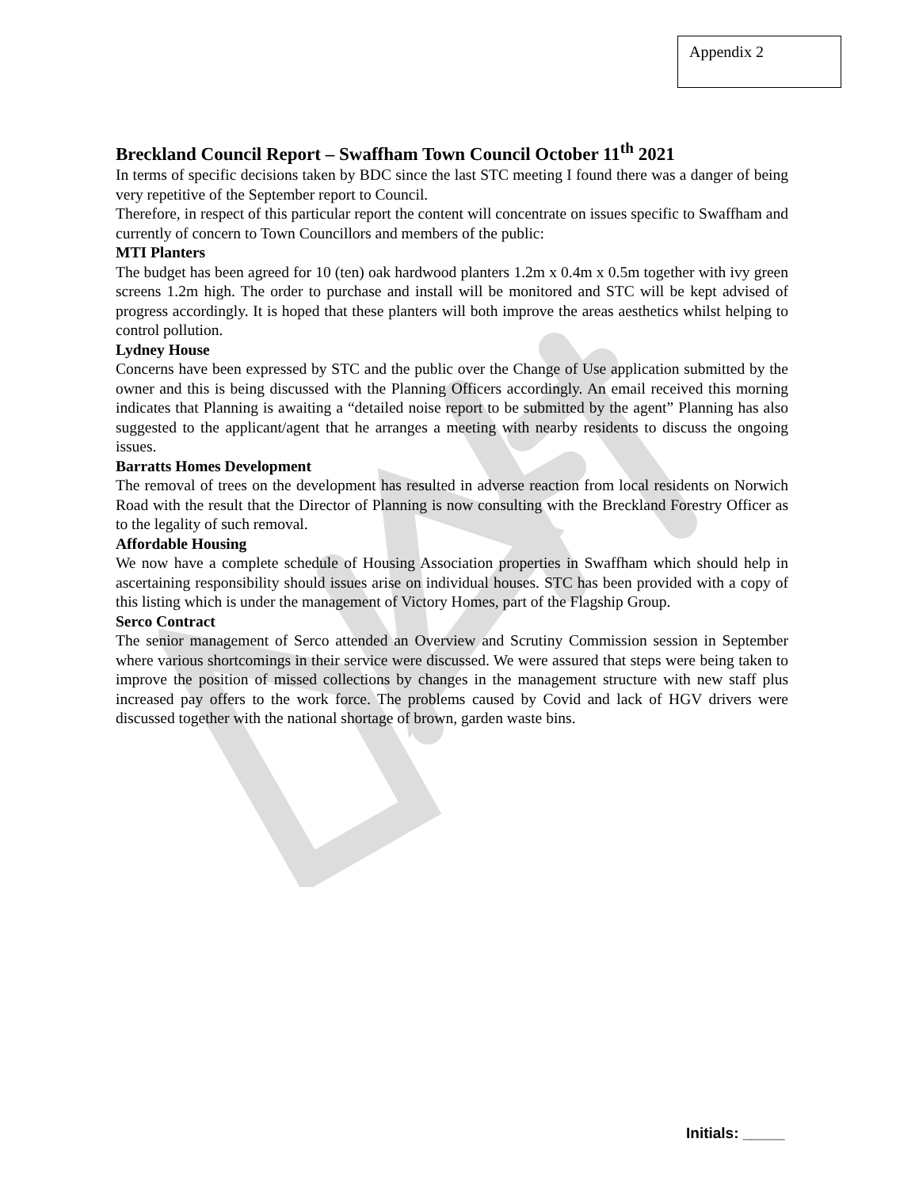Appendix 2
Breckland Council Report – Swaffham Town Council October 11<sup>th</sup> 2021
In terms of specific decisions taken by BDC since the last STC meeting I found there was a danger of being very repetitive of the September report to Council.
Therefore, in respect of this particular report the content will concentrate on issues specific to Swaffham and currently of concern to Town Councillors and members of the public:
MTI Planters
The budget has been agreed for 10 (ten) oak hardwood planters 1.2m x 0.4m x 0.5m together with ivy green screens 1.2m high. The order to purchase and install will be monitored and STC will be kept advised of progress accordingly. It is hoped that these planters will both improve the areas aesthetics whilst helping to control pollution.
Lydney House
Concerns have been expressed by STC and the public over the Change of Use application submitted by the owner and this is being discussed with the Planning Officers accordingly. An email received this morning indicates that Planning is awaiting a “detailed noise report to be submitted by the agent” Planning has also suggested to the applicant/agent that he arranges a meeting with nearby residents to discuss the ongoing issues.
Barratts Homes Development
The removal of trees on the development has resulted in adverse reaction from local residents on Norwich Road with the result that the Director of Planning is now consulting with the Breckland Forestry Officer as to the legality of such removal.
Affordable Housing
We now have a complete schedule of Housing Association properties in Swaffham which should help in ascertaining responsibility should issues arise on individual houses. STC has been provided with a copy of this listing which is under the management of Victory Homes, part of the Flagship Group.
Serco Contract
The senior management of Serco attended an Overview and Scrutiny Commission session in September where various shortcomings in their service were discussed. We were assured that steps were being taken to improve the position of missed collections by changes in the management structure with new staff plus increased pay offers to the work force. The problems caused by Covid and lack of HGV drivers were discussed together with the national shortage of brown, garden waste bins.
Initials: _____